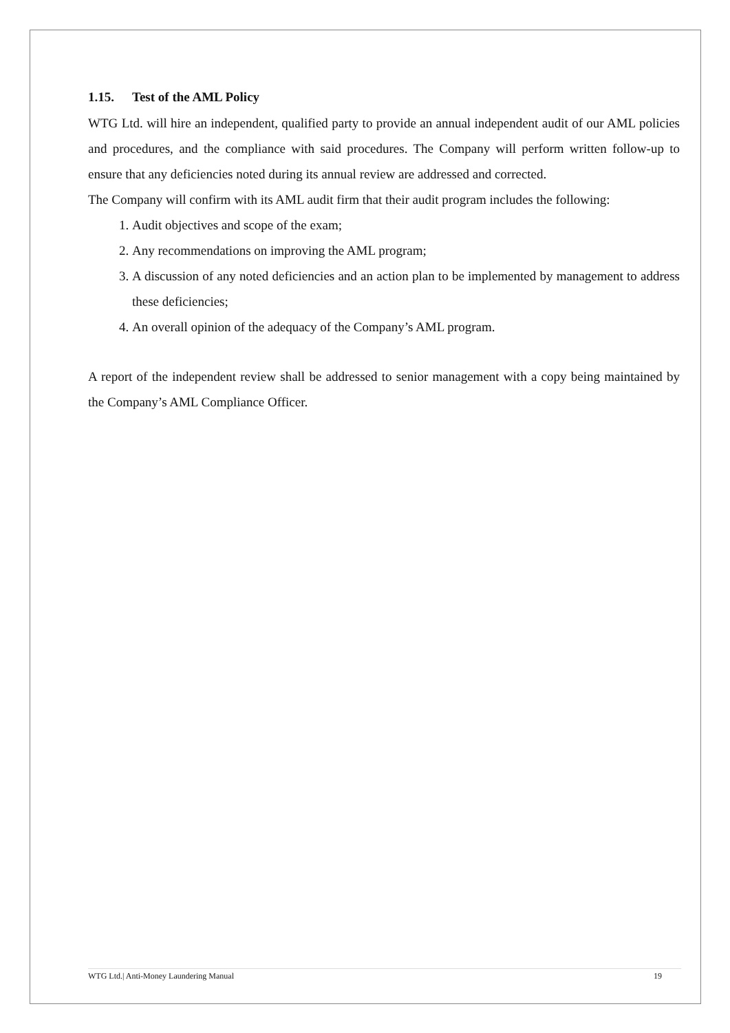1.15. Test of the AML Policy
WTG Ltd. will hire an independent, qualified party to provide an annual independent audit of our AML policies and procedures, and the compliance with said procedures. The Company will perform written follow-up to ensure that any deficiencies noted during its annual review are addressed and corrected.
The Company will confirm with its AML audit firm that their audit program includes the following:
1. Audit objectives and scope of the exam;
2. Any recommendations on improving the AML program;
3. A discussion of any noted deficiencies and an action plan to be implemented by management to address these deficiencies;
4. An overall opinion of the adequacy of the Company’s AML program.
A report of the independent review shall be addressed to senior management with a copy being maintained by the Company’s AML Compliance Officer.
WTG Ltd.| Anti-Money Laundering Manual 19